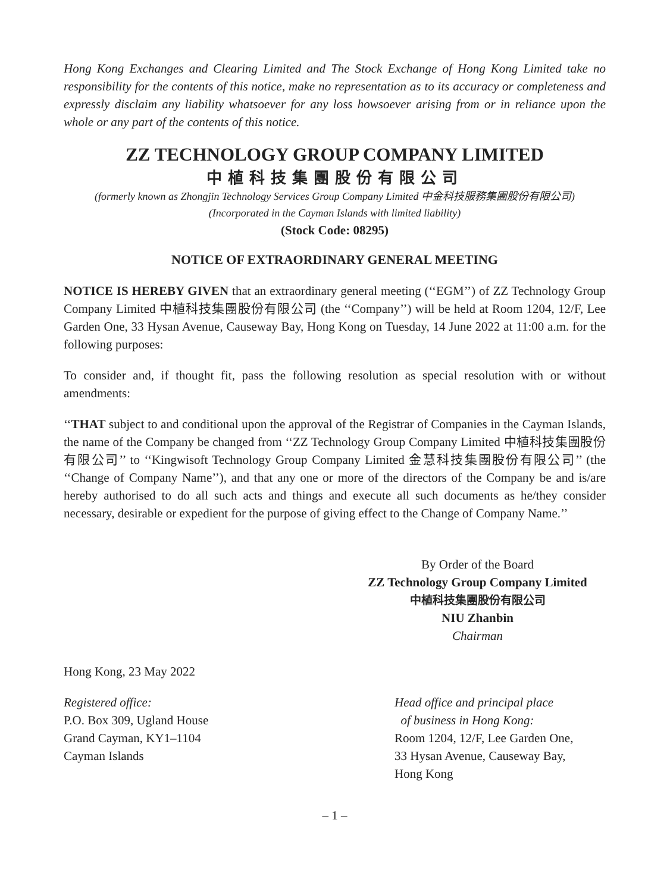Hong Kong Exchanges and Clearing Limited and The Stock Exchange of Hong Kong Limited take no responsibility for the contents of this notice, make no representation as to its accuracy or completeness and expressly disclaim any liability whatsoever for any loss howsoever arising from or in reliance upon the whole or any part of the contents of this notice.
ZZ TECHNOLOGY GROUP COMPANY LIMITED
中植科技集團股份有限公司
(formerly known as Zhongjin Technology Services Group Company Limited 中金科技服務集團股份有限公司)
(Incorporated in the Cayman Islands with limited liability)
(Stock Code: 08295)
NOTICE OF EXTRAORDINARY GENERAL MEETING
NOTICE IS HEREBY GIVEN that an extraordinary general meeting (‘‘EGM’’) of ZZ Technology Group Company Limited 中植科技集團股份有限公司 (the ‘‘Company’’) will be held at Room 1204, 12/F, Lee Garden One, 33 Hysan Avenue, Causeway Bay, Hong Kong on Tuesday, 14 June 2022 at 11:00 a.m. for the following purposes:
To consider and, if thought fit, pass the following resolution as special resolution with or without amendments:
‘‘THAT subject to and conditional upon the approval of the Registrar of Companies in the Cayman Islands, the name of the Company be changed from ‘‘ZZ Technology Group Company Limited 中植科技集團股份有限公司’’ to ‘‘Kingwisoft Technology Group Company Limited 金慧科技集團股份有限公司’’ (the ‘‘Change of Company Name’’), and that any one or more of the directors of the Company be and is/are hereby authorised to do all such acts and things and execute all such documents as he/they consider necessary, desirable or expedient for the purpose of giving effect to the Change of Company Name.’’
By Order of the Board
ZZ Technology Group Company Limited
中植科技集團股份有限公司
NIU Zhanbin
Chairman
Hong Kong, 23 May 2022
Registered office:
P.O. Box 309, Ugland House
Grand Cayman, KY1–1104
Cayman Islands
Head office and principal place
of business in Hong Kong:
Room 1204, 12/F, Lee Garden One,
33 Hysan Avenue, Causeway Bay,
Hong Kong
– 1 –